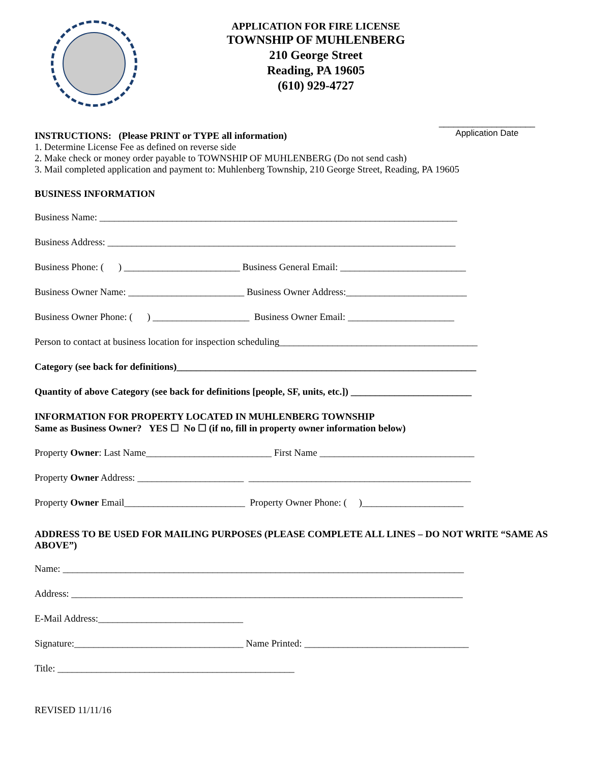APPLICATION FOR FIRE LICENSE
TOWNSHIP OF MUHLENBERG
210 George Street
Reading, PA 19605
(610) 929-4727
INSTRUCTIONS: (Please PRINT or TYPE all information)
____________________
Application Date
1. Determine License Fee as defined on reverse side
2. Make check or money order payable to TOWNSHIP OF MUHLENBERG (Do not send cash)
3. Mail completed application and payment to: Muhlenberg Township, 210 George Street, Reading, PA 19605
BUSINESS INFORMATION
Business Name: __________________________________________________________________________
Business Address: ________________________________________________________________________
Business Phone: ( ) ________________________ Business General Email: __________________________
Business Owner Name: ________________________ Business Owner Address:_________________________
Business Owner Phone: ( ) ____________________ Business Owner Email: ______________________
Person to contact at business location for inspection scheduling_________________________________________
Category (see back for definitions)______________________________________________________________
Quantity of above Category (see back for definitions [people, SF, units, etc.]) _________________________
INFORMATION FOR PROPERTY LOCATED IN MUHLENBERG TOWNSHIP
Same as Business Owner? YES ☐ No ☐ (if no, fill in property owner information below)
Property Owner: Last Name__________________________ First Name ________________________________
Property Owner Address: ______________________ ______________________________________________
Property Owner Email_________________________ Property Owner Phone: ( )_____________________
ADDRESS TO BE USED FOR MAILING PURPOSES (PLEASE COMPLETE ALL LINES – DO NOT WRITE “SAME AS ABOVE”)
Name: ___________________________________________________________________________________
Address: _________________________________________________________________________________
E-Mail Address:______________________________
Signature:___________________________________ Name Printed: __________________________________
Title: _________________________________________________
REVISED 11/11/16